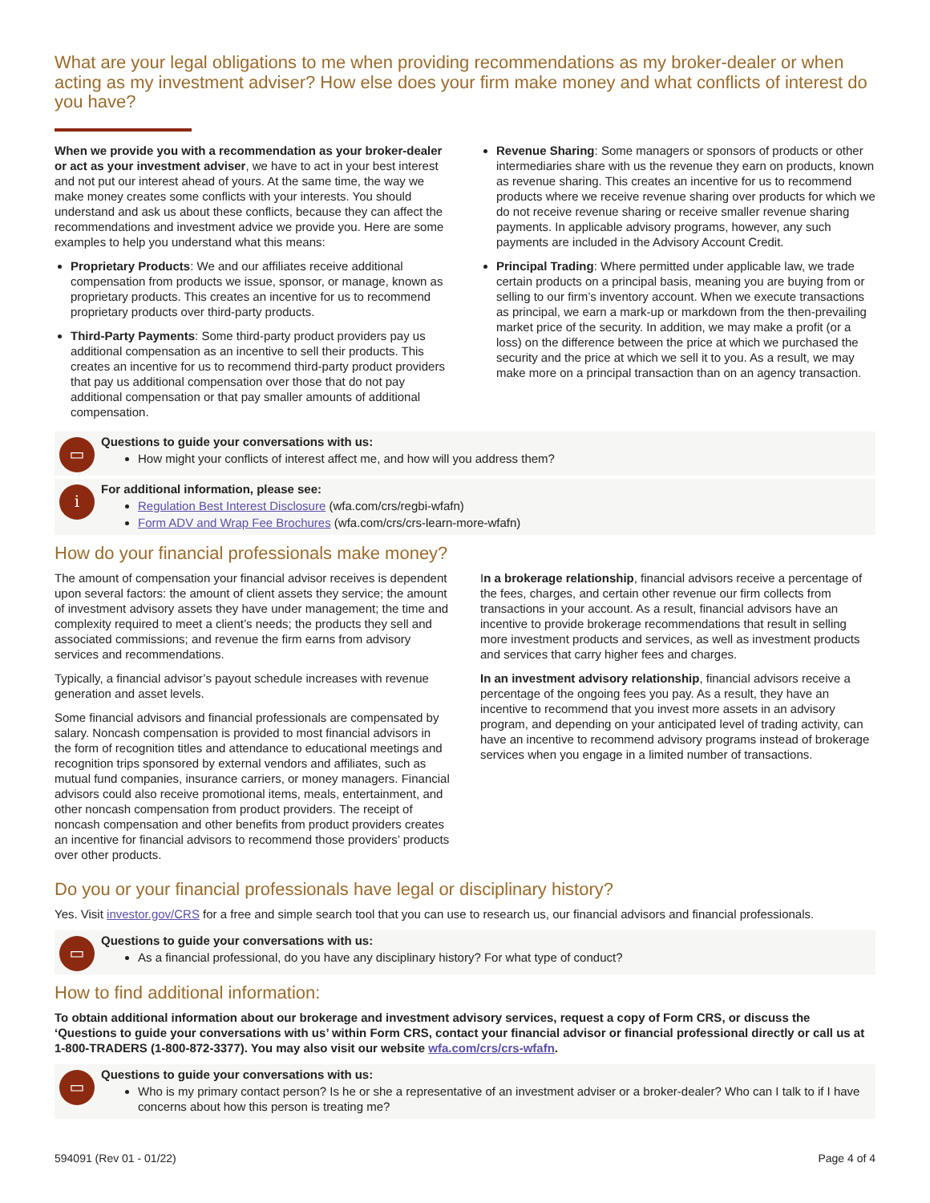What are your legal obligations to me when providing recommendations as my broker-dealer or when acting as my investment adviser? How else does your firm make money and what conflicts of interest do you have?
When we provide you with a recommendation as your broker-dealer or act as your investment adviser, we have to act in your best interest and not put our interest ahead of yours. At the same time, the way we make money creates some conflicts with your interests. You should understand and ask us about these conflicts, because they can affect the recommendations and investment advice we provide you. Here are some examples to help you understand what this means:
Proprietary Products: We and our affiliates receive additional compensation from products we issue, sponsor, or manage, known as proprietary products. This creates an incentive for us to recommend proprietary products over third-party products.
Third-Party Payments: Some third-party product providers pay us additional compensation as an incentive to sell their products. This creates an incentive for us to recommend third-party product providers that pay us additional compensation over those that do not pay additional compensation or that pay smaller amounts of additional compensation.
Revenue Sharing: Some managers or sponsors of products or other intermediaries share with us the revenue they earn on products, known as revenue sharing. This creates an incentive for us to recommend products where we receive revenue sharing over products for which we do not receive revenue sharing or receive smaller revenue sharing payments. In applicable advisory programs, however, any such payments are included in the Advisory Account Credit.
Principal Trading: Where permitted under applicable law, we trade certain products on a principal basis, meaning you are buying from or selling to our firm’s inventory account. When we execute transactions as principal, we earn a mark-up or markdown from the then-prevailing market price of the security. In addition, we may make a profit (or a loss) on the difference between the price at which we purchased the security and the price at which we sell it to you. As a result, we may make more on a principal transaction than on an agency transaction.
▭
Questions to guide your conversations with us:
How might your conflicts of interest affect me, and how will you address them?
i
For additional information, please see:
Regulation Best Interest Disclosure (wfa.com/crs/regbi-wfafn)
Form ADV and Wrap Fee Brochures (wfa.com/crs/crs-learn-more-wfafn)
How do your financial professionals make money?
The amount of compensation your financial advisor receives is dependent upon several factors: the amount of client assets they service; the amount of investment advisory assets they have under management; the time and complexity required to meet a client’s needs; the products they sell and associated commissions; and revenue the firm earns from advisory services and recommendations.
Typically, a financial advisor’s payout schedule increases with revenue generation and asset levels.
Some financial advisors and financial professionals are compensated by salary. Noncash compensation is provided to most financial advisors in the form of recognition titles and attendance to educational meetings and recognition trips sponsored by external vendors and affiliates, such as mutual fund companies, insurance carriers, or money managers. Financial advisors could also receive promotional items, meals, entertainment, and other noncash compensation from product providers. The receipt of noncash compensation and other benefits from product providers creates an incentive for financial advisors to recommend those providers’ products over other products.
In a brokerage relationship, financial advisors receive a percentage of the fees, charges, and certain other revenue our firm collects from transactions in your account. As a result, financial advisors have an incentive to provide brokerage recommendations that result in selling more investment products and services, as well as investment products and services that carry higher fees and charges.
In an investment advisory relationship, financial advisors receive a percentage of the ongoing fees you pay. As a result, they have an incentive to recommend that you invest more assets in an advisory program, and depending on your anticipated level of trading activity, can have an incentive to recommend advisory programs instead of brokerage services when you engage in a limited number of transactions.
Do you or your financial professionals have legal or disciplinary history?
Yes. Visit investor.gov/CRS for a free and simple search tool that you can use to research us, our financial advisors and financial professionals.
▭
Questions to guide your conversations with us:
As a financial professional, do you have any disciplinary history? For what type of conduct?
How to find additional information:
To obtain additional information about our brokerage and investment advisory services, request a copy of Form CRS, or discuss the ‘Questions to guide your conversations with us’ within Form CRS, contact your financial advisor or financial professional directly or call us at 1-800-TRADERS (1-800-872-3377). You may also visit our website wfa.com/crs/crs-wfafn.
▭
Questions to guide your conversations with us:
Who is my primary contact person? Is he or she a representative of an investment adviser or a broker-dealer? Who can I talk to if I have concerns about how this person is treating me?
594091 (Rev 01 - 01/22) Page 4 of 4